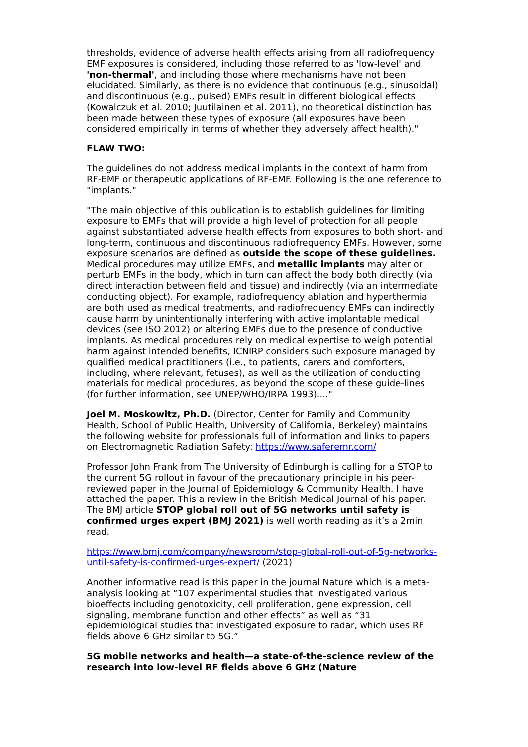thresholds, evidence of adverse health effects arising from all radiofrequency EMF exposures is considered, including those referred to as 'low-level' and 'non-thermal', and including those where mechanisms have not been elucidated. Similarly, as there is no evidence that continuous (e.g., sinusoidal) and discontinuous (e.g., pulsed) EMFs result in different biological effects (Kowalczuk et al. 2010; Juutilainen et al. 2011), no theoretical distinction has been made between these types of exposure (all exposures have been considered empirically in terms of whether they adversely affect health)."
FLAW TWO:
The guidelines do not address medical implants in the context of harm from RF-EMF or therapeutic applications of RF-EMF. Following is the one reference to "implants."
"The main objective of this publication is to establish guidelines for limiting exposure to EMFs that will provide a high level of protection for all people against substantiated adverse health effects from exposures to both short- and long-term, continuous and discontinuous radiofrequency EMFs. However, some exposure scenarios are defined as outside the scope of these guidelines. Medical procedures may utilize EMFs, and metallic implants may alter or perturb EMFs in the body, which in turn can affect the body both directly (via direct interaction between field and tissue) and indirectly (via an intermediate conducting object). For example, radiofrequency ablation and hyperthermia are both used as medical treatments, and radiofrequency EMFs can indirectly cause harm by unintentionally interfering with active implantable medical devices (see ISO 2012) or altering EMFs due to the presence of conductive implants. As medical procedures rely on medical expertise to weigh potential harm against intended benefits, ICNIRP considers such exposure managed by qualified medical practitioners (i.e., to patients, carers and comforters, including, where relevant, fetuses), as well as the utilization of conducting materials for medical procedures, as beyond the scope of these guide-lines (for further information, see UNEP/WHO/IRPA 1993)...."
Joel M. Moskowitz, Ph.D. (Director, Center for Family and Community Health, School of Public Health, University of California, Berkeley) maintains the following website for professionals full of information and links to papers on Electromagnetic Radiation Safety: https://www.saferemr.com/
Professor John Frank from The University of Edinburgh is calling for a STOP to the current 5G rollout in favour of the precautionary principle in his peer-reviewed paper in the Journal of Epidemiology & Community Health. I have attached the paper. This a review in the British Medical Journal of his paper. The BMJ article STOP global roll out of 5G networks until safety is confirmed urges expert (BMJ 2021) is well worth reading as it’s a 2min read.
https://www.bmj.com/company/newsroom/stop-global-roll-out-of-5g-networks-until-safety-is-confirmed-urges-expert/ (2021)
Another informative read is this paper in the journal Nature which is a meta-analysis looking at “107 experimental studies that investigated various bioeffects including genotoxicity, cell proliferation, gene expression, cell signaling, membrane function and other effects” as well as “31 epidemiological studies that investigated exposure to radar, which uses RF fields above 6 GHz similar to 5G.”
5G mobile networks and health—a state-of-the-science review of the research into low-level RF fields above 6 GHz (Nature